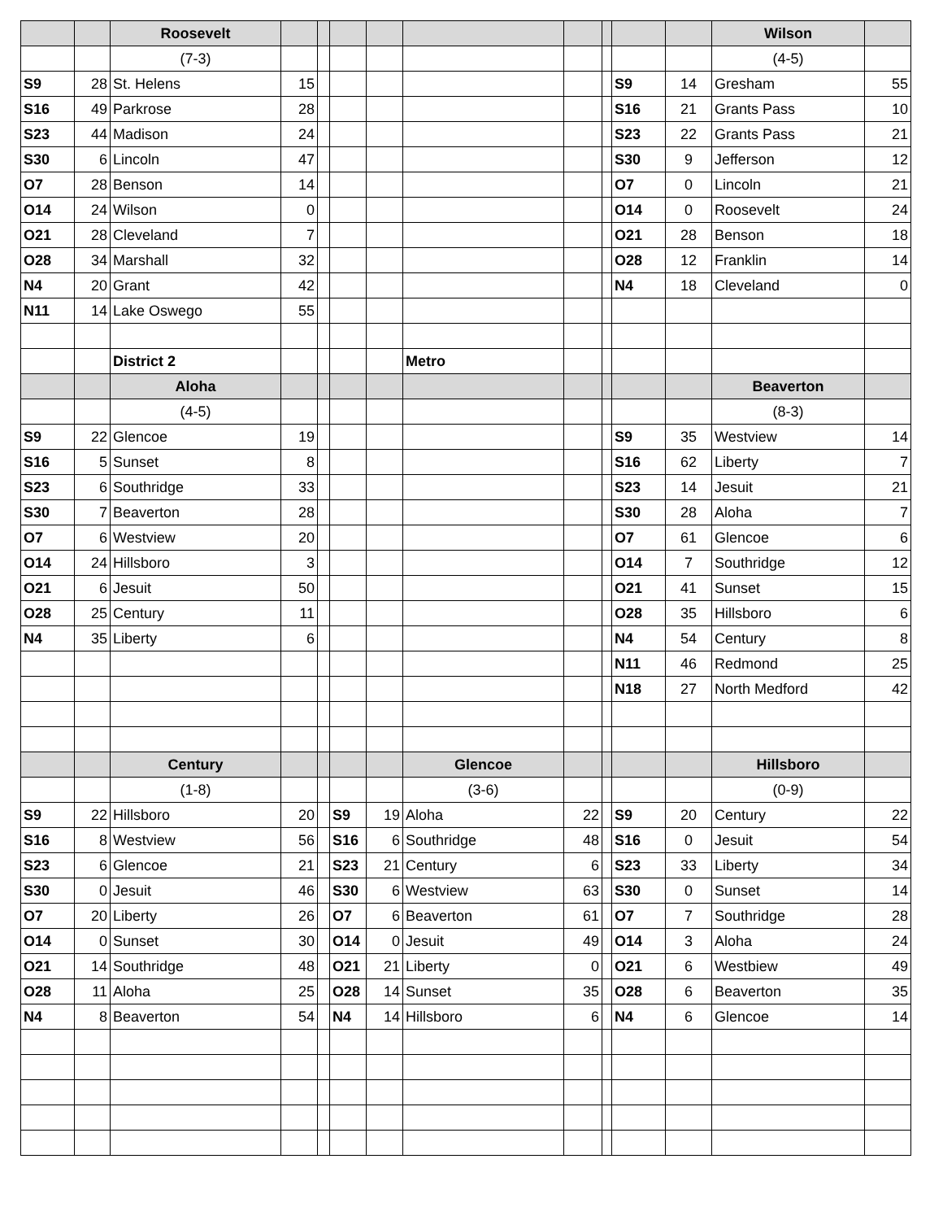| | | Roosevelt | | | | | | | | | | Wilson | |
| | | (7-3) | | | | | | | | | | (4-5) | |
| S9 | 28 | St. Helens | 15 | | | | | | | S9 | 14 | Gresham | 55 |
| S16 | 49 | Parkrose | 28 | | | | | | | S16 | 21 | Grants Pass | 10 |
| S23 | 44 | Madison | 24 | | | | | | | S23 | 22 | Grants Pass | 21 |
| S30 | 6 | Lincoln | 47 | | | | | | | S30 | 9 | Jefferson | 12 |
| O7 | 28 | Benson | 14 | | | | | | | O7 | 0 | Lincoln | 21 |
| O14 | 24 | Wilson | 0 | | | | | | | O14 | 0 | Roosevelt | 24 |
| O21 | 28 | Cleveland | 7 | | | | | | | O21 | 28 | Benson | 18 |
| O28 | 34 | Marshall | 32 | | | | | | | O28 | 12 | Franklin | 14 |
| N4 | 20 | Grant | 42 | | | | | | | N4 | 18 | Cleveland | 0 |
| N11 | 14 | Lake Oswego | 55 | | | | | | | | | | |
| | | District 2 | | | | | Metro | | | | | | |
| | | Aloha | | | | | | | | | | Beaverton | |
| | | (4-5) | | | | | | | | | | (8-3) | |
| S9 | 22 | Glencoe | 19 | | | | | | | S9 | 35 | Westview | 14 |
| S16 | 5 | Sunset | 8 | | | | | | | S16 | 62 | Liberty | 7 |
| S23 | 6 | Southridge | 33 | | | | | | | S23 | 14 | Jesuit | 21 |
| S30 | 7 | Beaverton | 28 | | | | | | | S30 | 28 | Aloha | 7 |
| O7 | 6 | Westview | 20 | | | | | | | O7 | 61 | Glencoe | 6 |
| O14 | 24 | Hillsboro | 3 | | | | | | | O14 | 7 | Southridge | 12 |
| O21 | 6 | Jesuit | 50 | | | | | | | O21 | 41 | Sunset | 15 |
| O28 | 25 | Century | 11 | | | | | | | O28 | 35 | Hillsboro | 6 |
| N4 | 35 | Liberty | 6 | | | | | | | N4 | 54 | Century | 8 |
| | | | | | | | | | | N11 | 46 | Redmond | 25 |
| | | | | | | | | | | N18 | 27 | North Medford | 42 |
| | | Century | | | | | Glencoe | | | | | Hillsboro | |
| | | (1-8) | | | | | (3-6) | | | | | (0-9) | |
| S9 | 22 | Hillsboro | 20 | | S9 | 19 | Aloha | 22 | | S9 | 20 | Century | 22 |
| S16 | 8 | Westview | 56 | | S16 | 6 | Southridge | 48 | | S16 | 0 | Jesuit | 54 |
| S23 | 6 | Glencoe | 21 | | S23 | 21 | Century | 6 | | S23 | 33 | Liberty | 34 |
| S30 | 0 | Jesuit | 46 | | S30 | 6 | Westview | 63 | | S30 | 0 | Sunset | 14 |
| O7 | 20 | Liberty | 26 | | O7 | 6 | Beaverton | 61 | | O7 | 7 | Southridge | 28 |
| O14 | 0 | Sunset | 30 | | O14 | 0 | Jesuit | 49 | | O14 | 3 | Aloha | 24 |
| O21 | 14 | Southridge | 48 | | O21 | 21 | Liberty | 0 | | O21 | 6 | Westbiew | 49 |
| O28 | 11 | Aloha | 25 | | O28 | 14 | Sunset | 35 | | O28 | 6 | Beaverton | 35 |
| N4 | 8 | Beaverton | 54 | | N4 | 14 | Hillsboro | 6 | | N4 | 6 | Glencoe | 14 |